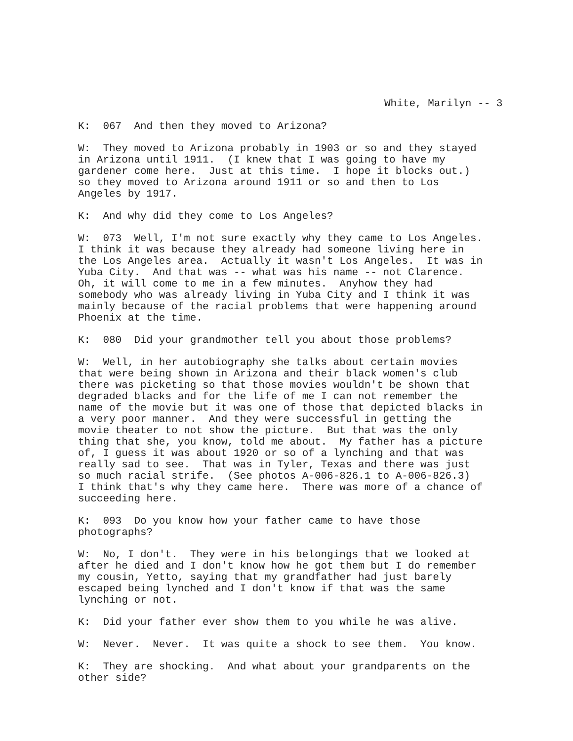White, Marilyn -- 3
K: 067 And then they moved to Arizona?
W: They moved to Arizona probably in 1903 or so and they stayed in Arizona until 1911. (I knew that I was going to have my gardener come here. Just at this time. I hope it blocks out.) so they moved to Arizona around 1911 or so and then to Los Angeles by 1917.
K: And why did they come to Los Angeles?
W: 073 Well, I'm not sure exactly why they came to Los Angeles. I think it was because they already had someone living here in the Los Angeles area. Actually it wasn't Los Angeles. It was in Yuba City. And that was -- what was his name -- not Clarence. Oh, it will come to me in a few minutes. Anyhow they had somebody who was already living in Yuba City and I think it was mainly because of the racial problems that were happening around Phoenix at the time.
K: 080 Did your grandmother tell you about those problems?
W: Well, in her autobiography she talks about certain movies that were being shown in Arizona and their black women's club there was picketing so that those movies wouldn't be shown that degraded blacks and for the life of me I can not remember the name of the movie but it was one of those that depicted blacks in a very poor manner. And they were successful in getting the movie theater to not show the picture. But that was the only thing that she, you know, told me about. My father has a picture of, I guess it was about 1920 or so of a lynching and that was really sad to see. That was in Tyler, Texas and there was just so much racial strife. (See photos A-006-826.1 to A-006-826.3) I think that's why they came here. There was more of a chance of succeeding here.
K: 093 Do you know how your father came to have those photographs?
W: No, I don't. They were in his belongings that we looked at after he died and I don't know how he got them but I do remember my cousin, Yetto, saying that my grandfather had just barely escaped being lynched and I don't know if that was the same lynching or not.
K: Did your father ever show them to you while he was alive.
W: Never. Never. It was quite a shock to see them. You know.
K: They are shocking. And what about your grandparents on the other side?